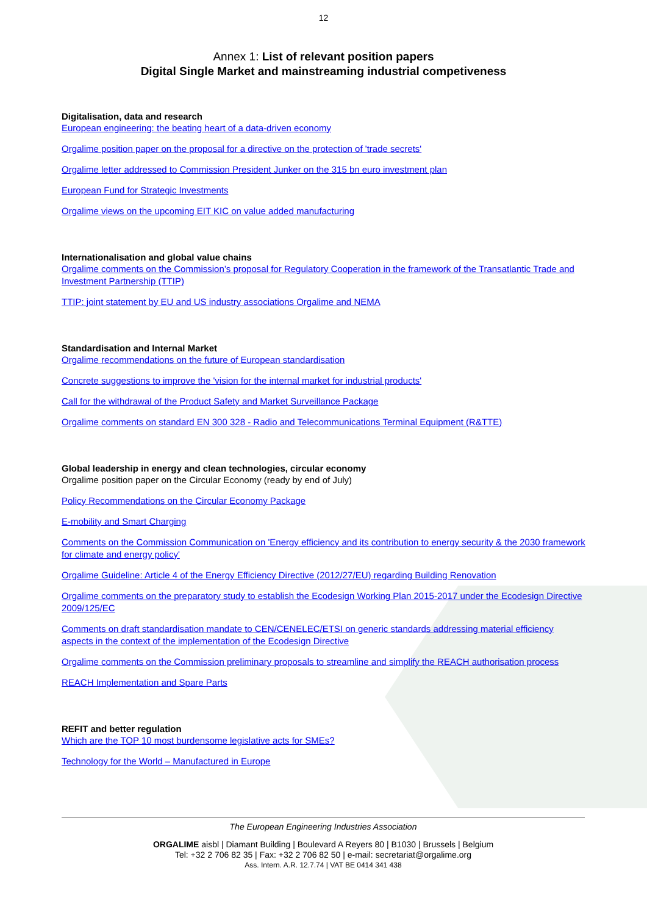12
Annex 1: List of relevant position papers
Digital Single Market and mainstreaming industrial competiveness
Digitalisation, data and research
European engineering: the beating heart of a data-driven economy
Orgalime position paper on the proposal for a directive on the protection of 'trade secrets'
Orgalime letter addressed to Commission President Junker on the 315 bn euro investment plan
European Fund for Strategic Investments
Orgalime views on the upcoming EIT KIC on value added manufacturing
Internationalisation and global value chains
Orgalime comments on the Commission’s proposal for Regulatory Cooperation in the framework of the Transatlantic Trade and Investment Partnership (TTIP)
TTIP: joint statement by EU and US industry associations Orgalime and NEMA
Standardisation and Internal Market
Orgalime recommendations on the future of European standardisation
Concrete suggestions to improve the 'vision for the internal market for industrial products'
Call for the withdrawal of the Product Safety and Market Surveillance Package
Orgalime comments on standard EN 300 328 - Radio and Telecommunications Terminal Equipment (R&TTE)
Global leadership in energy and clean technologies, circular economy
Orgalime position paper on the Circular Economy (ready by end of July)
Policy Recommendations on the Circular Economy Package
E-mobility and Smart Charging
Comments on the Commission Communication on 'Energy efficiency and its contribution to energy security & the 2030 framework for climate and energy policy'
Orgalime Guideline: Article 4 of the Energy Efficiency Directive (2012/27/EU) regarding Building Renovation
Orgalime comments on the preparatory study to establish the Ecodesign Working Plan 2015-2017 under the Ecodesign Directive 2009/125/EC
Comments on draft standardisation mandate to CEN/CENELEC/ETSI on generic standards addressing material efficiency aspects in the context of the implementation of the Ecodesign Directive
Orgalime comments on the Commission preliminary proposals to streamline and simplify the REACH authorisation process
REACH Implementation and Spare Parts
REFIT and better regulation
Which are the TOP 10 most burdensome legislative acts for SMEs?
Technology for the World – Manufactured in Europe
The European Engineering Industries Association
ORGALIME aisbl | Diamant Building | Boulevard A Reyers 80 | B1030 | Brussels | Belgium
Tel: +32 2 706 82 35 | Fax: +32 2 706 82 50 | e-mail: secretariat@orgalime.org
Ass. Intern. A.R. 12.7.74 | VAT BE 0414 341 438